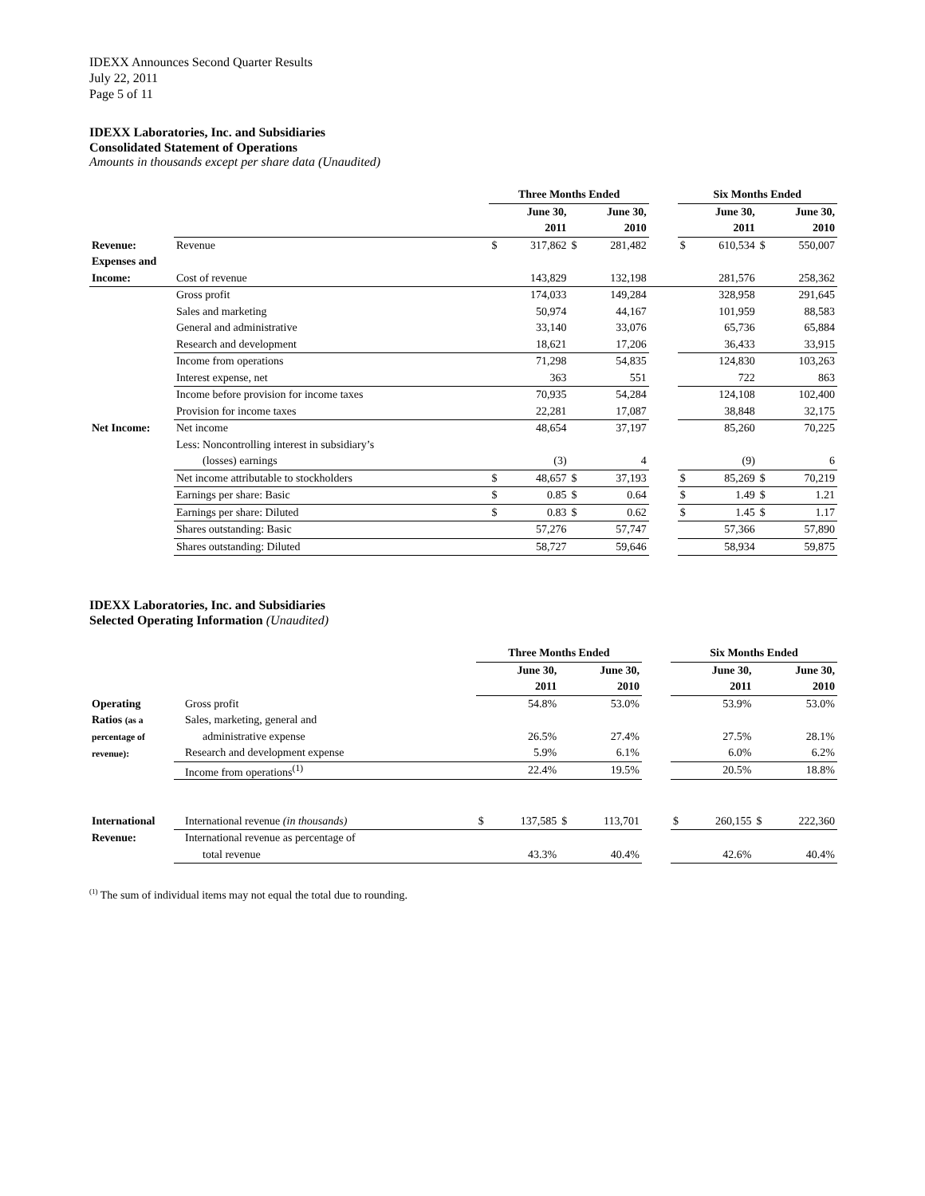IDEXX Announces Second Quarter Results
July 22, 2011
Page 5 of 11
IDEXX Laboratories, Inc. and Subsidiaries
Consolidated Statement of Operations
Amounts in thousands except per share data (Unaudited)
| | | Three Months Ended | | | | | Six Months Ended | | | |
| --- | --- | --- | --- | --- | --- | --- | --- | --- | --- | --- |
| | | June 30, | | June 30, | | | June 30, | | June 30, | |
| | | 2011 | | 2010 | | | 2011 | | 2010 | |
| Revenue: | Revenue | $ | 317,862 | $ | 281,482 | | $ | 610,534 | $ | 550,007 |
| Expenses and | | | | | | | | | | |
| Income: | Cost of revenue | | 143,829 | | 132,198 | | | 281,576 | | 258,362 |
| | Gross profit | | 174,033 | | 149,284 | | | 328,958 | | 291,645 |
| | Sales and marketing | | 50,974 | | 44,167 | | | 101,959 | | 88,583 |
| | General and administrative | | 33,140 | | 33,076 | | | 65,736 | | 65,884 |
| | Research and development | | 18,621 | | 17,206 | | | 36,433 | | 33,915 |
| | Income from operations | | 71,298 | | 54,835 | | | 124,830 | | 103,263 |
| | Interest expense, net | | 363 | | 551 | | | 722 | | 863 |
| | Income before provision for income taxes | | 70,935 | | 54,284 | | | 124,108 | | 102,400 |
| | Provision for income taxes | | 22,281 | | 17,087 | | | 38,848 | | 32,175 |
| Net Income: | Net income | | 48,654 | | 37,197 | | | 85,260 | | 70,225 |
| | Less: Noncontrolling interest in subsidiary’s | | | | | | | | | |
| | (losses) earnings | | (3) | | 4 | | | (9) | | 6 |
| | Net income attributable to stockholders | $ | 48,657 | $ | 37,193 | | $ | 85,269 | $ | 70,219 |
| | Earnings per share: Basic | $ | 0.85 | $ | 0.64 | | $ | 1.49 | $ | 1.21 |
| | Earnings per share: Diluted | $ | 0.83 | $ | 0.62 | | $ | 1.45 | $ | 1.17 |
| | Shares outstanding: Basic | | 57,276 | | 57,747 | | | 57,366 | | 57,890 |
| | Shares outstanding: Diluted | | 58,727 | | 59,646 | | | 58,934 | | 59,875 |
IDEXX Laboratories, Inc. and Subsidiaries
Selected Operating Information (Unaudited)
| | | Three Months Ended | | | | | Six Months Ended | | | |
| --- | --- | --- | --- | --- | --- | --- | --- | --- | --- | --- |
| | | June 30, | | June 30, | | | June 30, | | June 30, | |
| | | 2011 | | 2010 | | | 2011 | | 2010 | |
| Operating | Gross profit | | 54.8% | | 53.0% | | | 53.9% | | 53.0% |
| Ratios (as a | Sales, marketing, general and | | | | | | | | | |
| percentage of | administrative expense | | 26.5% | | 27.4% | | | 27.5% | | 28.1% |
| revenue): | Research and development expense | | 5.9% | | 6.1% | | | 6.0% | | 6.2% |
| | Income from operations<sup>(1)</sup> | | 22.4% | | 19.5% | | | 20.5% | | 18.8% |
| International | International revenue (in thousands) | $ | 137,585 | $ | 113,701 | | $ | 260,155 | $ | 222,360 |
| Revenue: | International revenue as percentage of | | | | | | | | | |
| | total revenue | | 43.3% | | 40.4% | | | 42.6% | | 40.4% |
<sup>(1)</sup> The sum of individual items may not equal the total due to rounding.